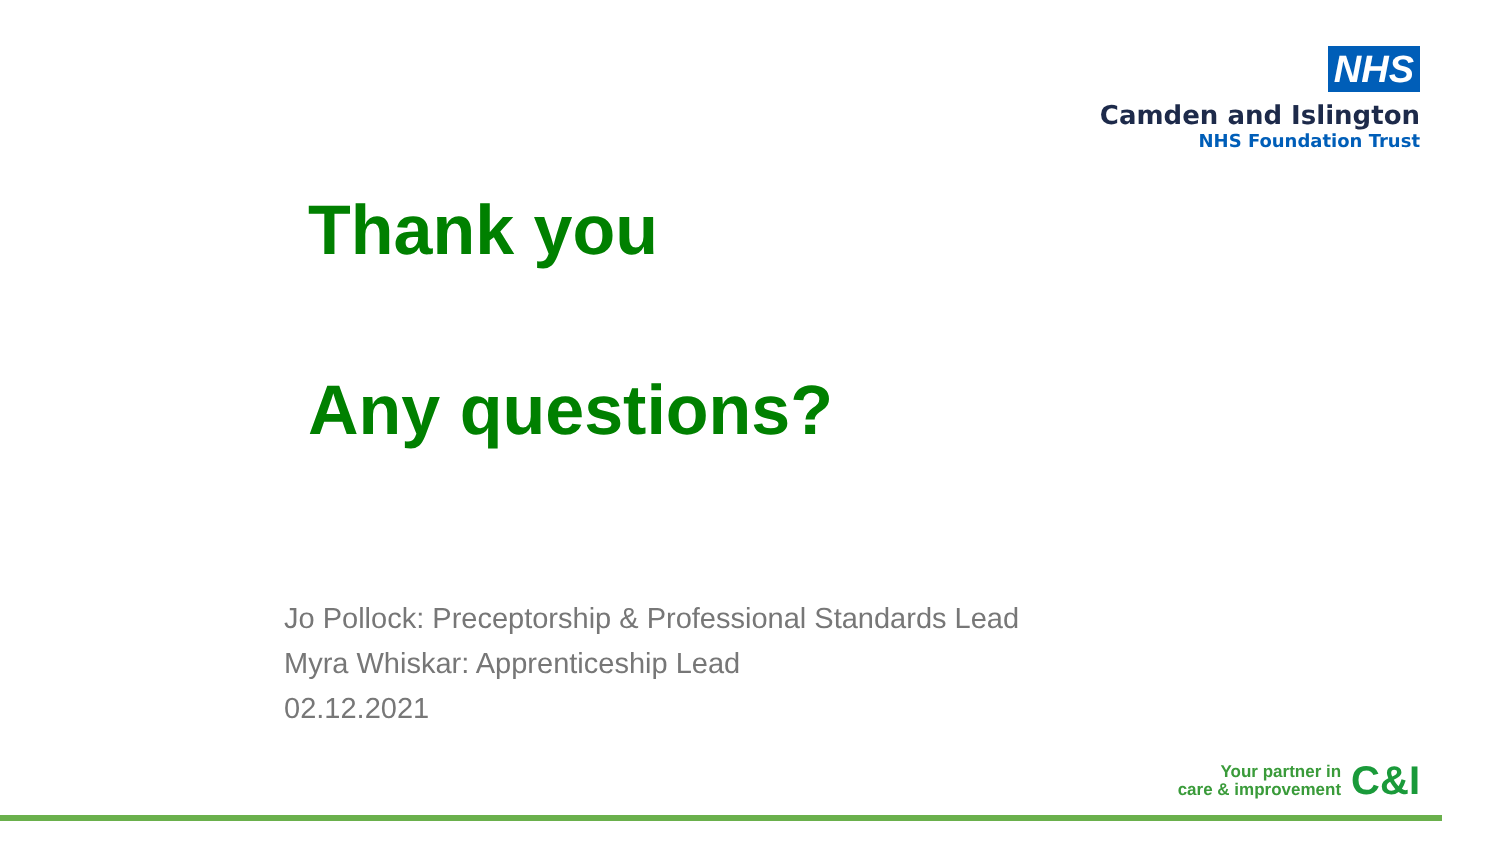NHS
Camden and Islington
NHS Foundation Trust
Thank you
Any questions?
Jo Pollock: Preceptorship & Professional Standards Lead
Myra Whiskar: Apprenticeship Lead
02.12.2021
Your partner in
care & improvement
C&I